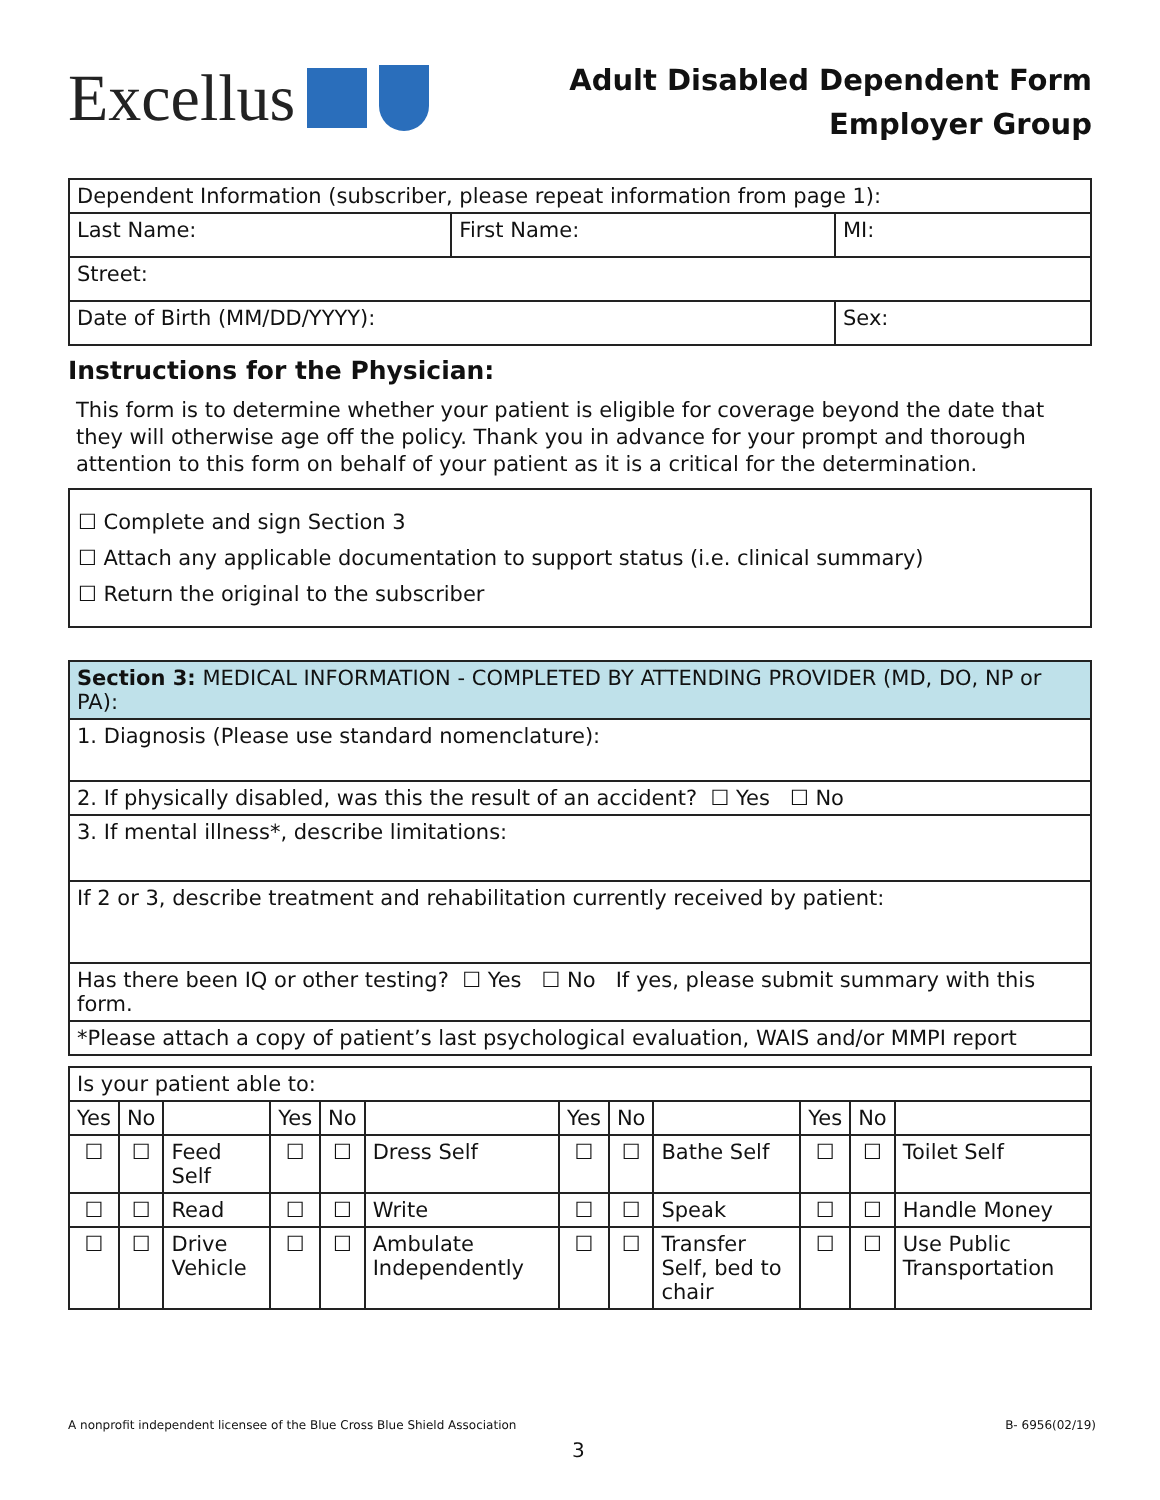Excellus
Adult Disabled Dependent Form
Employer Group
| Dependent Information (subscriber, please repeat information from page 1): | | |
| Last Name: | First Name: | MI: |
| Street: | | |
| Date of Birth (MM/DD/YYYY): | | Sex: |
Instructions for the Physician:
This form is to determine whether your patient is eligible for coverage beyond the date that they will otherwise age off the policy. Thank you in advance for your prompt and thorough attention to this form on behalf of your patient as it is a critical for the determination.
☐ Complete and sign Section 3
☐ Attach any applicable documentation to support status (i.e. clinical summary)
☐ Return the original to the subscriber
| Section 3: MEDICAL INFORMATION - COMPLETED BY ATTENDING PROVIDER (MD, DO, NP or PA): |
| 1. Diagnosis (Please use standard nomenclature): |
| 2. If physically disabled, was this the result of an accident? ☐ Yes ☐ No |
| 3. If mental illness*, describe limitations: |
| If 2 or 3, describe treatment and rehabilitation currently received by patient: |
| Has there been IQ or other testing? ☐ Yes ☐ No If yes, please submit summary with this form. |
| *Please attach a copy of patient’s last psychological evaluation, WAIS and/or MMPI report |
| Is your patient able to: | | | | | | | | | | | |
| Yes | No | | Yes | No | | Yes | No | | Yes | No | |
| ☐ | ☐ | Feed Self | ☐ | ☐ | Dress Self | ☐ | ☐ | Bathe Self | ☐ | ☐ | Toilet Self |
| ☐ | ☐ | Read | ☐ | ☐ | Write | ☐ | ☐ | Speak | ☐ | ☐ | Handle Money |
| ☐ | ☐ | Drive Vehicle | ☐ | ☐ | Ambulate Independently | ☐ | ☐ | Transfer Self, bed to chair | ☐ | ☐ | Use Public Transportation |
A nonprofit independent licensee of the Blue Cross Blue Shield Association B- 6956(02/19)
3